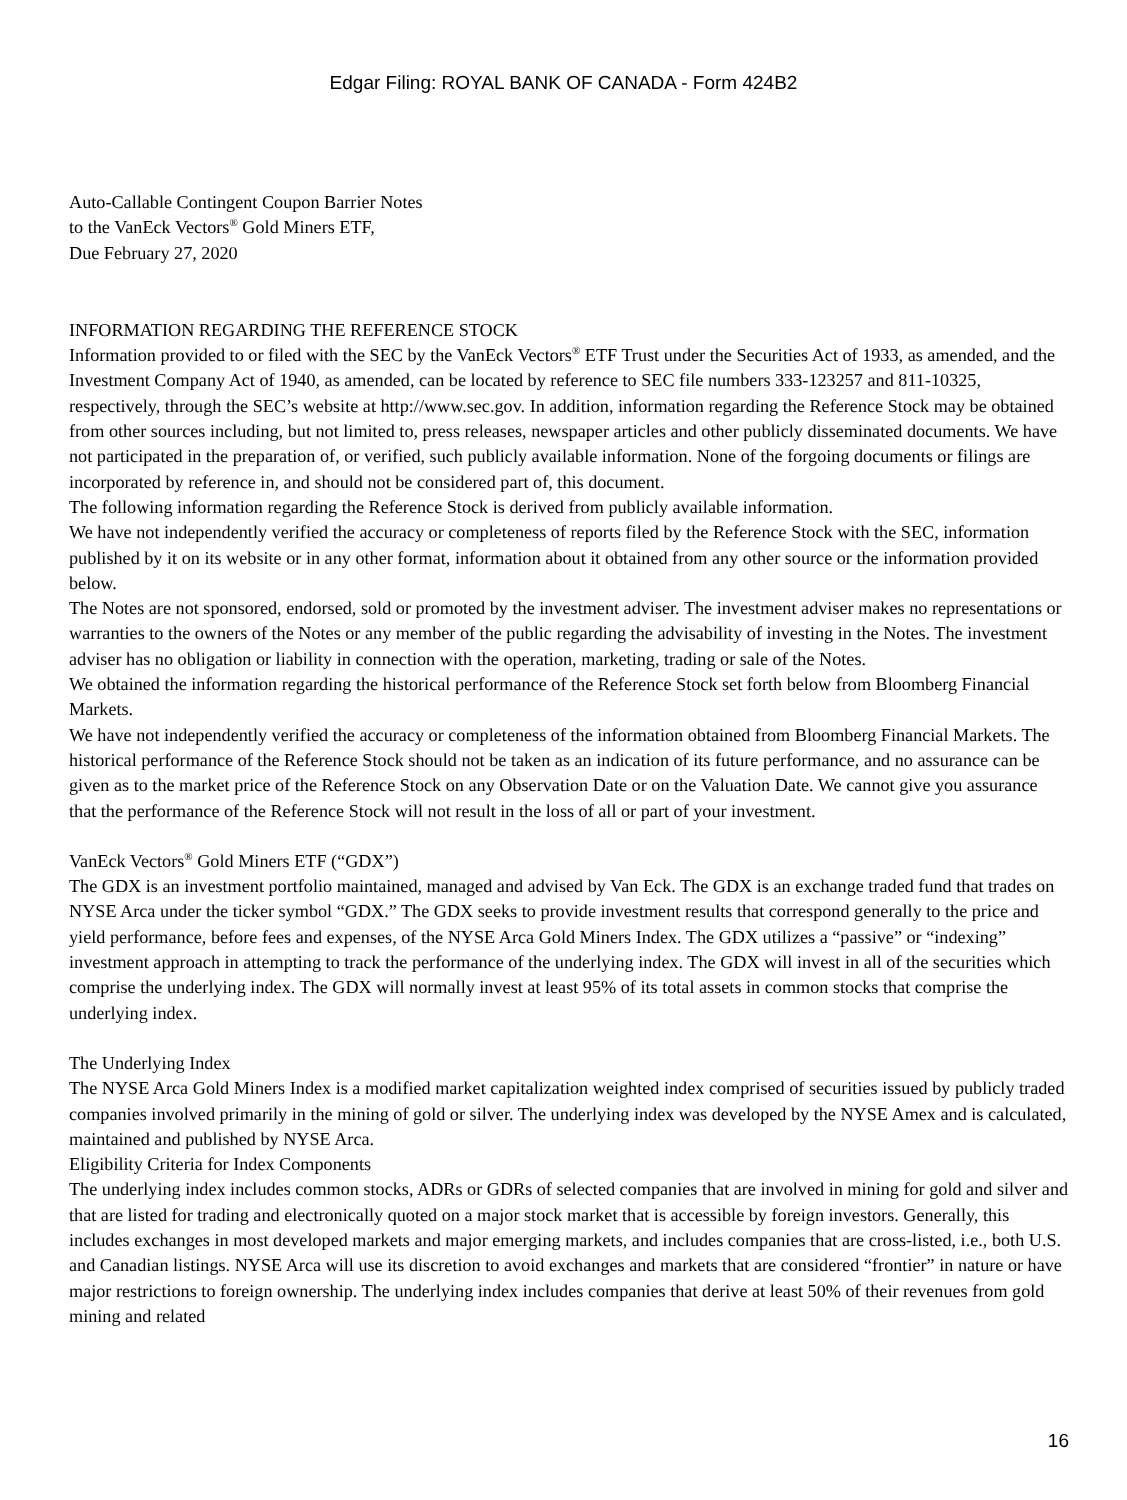Edgar Filing: ROYAL BANK OF CANADA - Form 424B2
Auto-Callable Contingent Coupon Barrier Notes
to the VanEck Vectors<sup>®</sup> Gold Miners ETF,
Due February 27, 2020
INFORMATION REGARDING THE REFERENCE STOCK
Information provided to or filed with the SEC by the VanEck Vectors<sup>®</sup> ETF Trust under the Securities Act of 1933, as amended, and the Investment Company Act of 1940, as amended, can be located by reference to SEC file numbers 333-123257 and 811-10325, respectively, through the SEC’s website at http://www.sec.gov. In addition, information regarding the Reference Stock may be obtained from other sources including, but not limited to, press releases, newspaper articles and other publicly disseminated documents. We have not participated in the preparation of, or verified, such publicly available information. None of the forgoing documents or filings are incorporated by reference in, and should not be considered part of, this document.
The following information regarding the Reference Stock is derived from publicly available information.
We have not independently verified the accuracy or completeness of reports filed by the Reference Stock with the SEC, information published by it on its website or in any other format, information about it obtained from any other source or the information provided below.
The Notes are not sponsored, endorsed, sold or promoted by the investment adviser. The investment adviser makes no representations or warranties to the owners of the Notes or any member of the public regarding the advisability of investing in the Notes. The investment adviser has no obligation or liability in connection with the operation, marketing, trading or sale of the Notes.
We obtained the information regarding the historical performance of the Reference Stock set forth below from Bloomberg Financial Markets.
We have not independently verified the accuracy or completeness of the information obtained from Bloomberg Financial Markets. The historical performance of the Reference Stock should not be taken as an indication of its future performance, and no assurance can be given as to the market price of the Reference Stock on any Observation Date or on the Valuation Date. We cannot give you assurance that the performance of the Reference Stock will not result in the loss of all or part of your investment.
VanEck Vectors<sup>®</sup> Gold Miners ETF (“GDX”)
The GDX is an investment portfolio maintained, managed and advised by Van Eck. The GDX is an exchange traded fund that trades on NYSE Arca under the ticker symbol “GDX.” The GDX seeks to provide investment results that correspond generally to the price and yield performance, before fees and expenses, of the NYSE Arca Gold Miners Index. The GDX utilizes a “passive” or “indexing” investment approach in attempting to track the performance of the underlying index. The GDX will invest in all of the securities which comprise the underlying index. The GDX will normally invest at least 95% of its total assets in common stocks that comprise the underlying index.
The Underlying Index
The NYSE Arca Gold Miners Index is a modified market capitalization weighted index comprised of securities issued by publicly traded companies involved primarily in the mining of gold or silver. The underlying index was developed by the NYSE Amex and is calculated, maintained and published by NYSE Arca.
Eligibility Criteria for Index Components
The underlying index includes common stocks, ADRs or GDRs of selected companies that are involved in mining for gold and silver and that are listed for trading and electronically quoted on a major stock market that is accessible by foreign investors. Generally, this includes exchanges in most developed markets and major emerging markets, and includes companies that are cross-listed, i.e., both U.S. and Canadian listings. NYSE Arca will use its discretion to avoid exchanges and markets that are considered “frontier” in nature or have major restrictions to foreign ownership. The underlying index includes companies that derive at least 50% of their revenues from gold mining and related
16